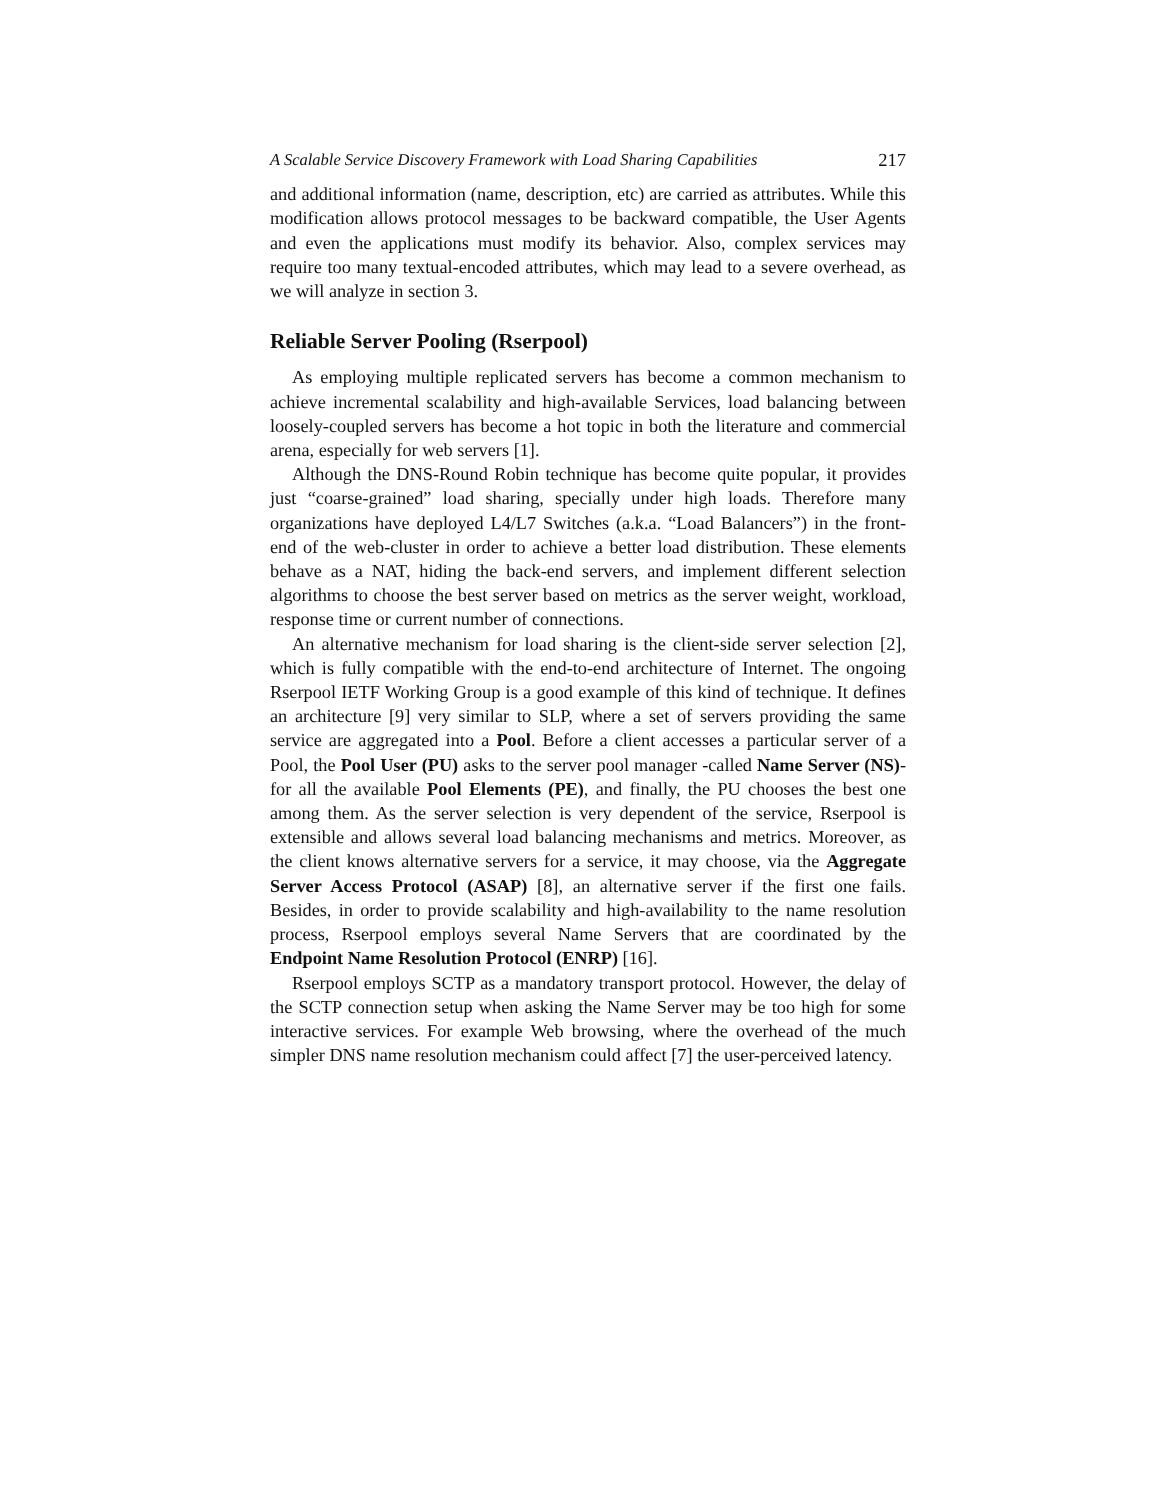A Scalable Service Discovery Framework with Load Sharing Capabilities 217
and additional information (name, description, etc) are carried as attributes. While this modification allows protocol messages to be backward compatible, the User Agents and even the applications must modify its behavior. Also, complex services may require too many textual-encoded attributes, which may lead to a severe overhead, as we will analyze in section 3.
Reliable Server Pooling (Rserpool)
As employing multiple replicated servers has become a common mechanism to achieve incremental scalability and high-available Services, load balancing between loosely-coupled servers has become a hot topic in both the literature and commercial arena, especially for web servers [1].
Although the DNS-Round Robin technique has become quite popular, it provides just “coarse-grained” load sharing, specially under high loads. Therefore many organizations have deployed L4/L7 Switches (a.k.a. “Load Balancers”) in the front-end of the web-cluster in order to achieve a better load distribution. These elements behave as a NAT, hiding the back-end servers, and implement different selection algorithms to choose the best server based on metrics as the server weight, workload, response time or current number of connections.
An alternative mechanism for load sharing is the client-side server selection [2], which is fully compatible with the end-to-end architecture of Internet. The ongoing Rserpool IETF Working Group is a good example of this kind of technique. It defines an architecture [9] very similar to SLP, where a set of servers providing the same service are aggregated into a Pool. Before a client accesses a particular server of a Pool, the Pool User (PU) asks to the server pool manager -called Name Server (NS)- for all the available Pool Elements (PE), and finally, the PU chooses the best one among them. As the server selection is very dependent of the service, Rserpool is extensible and allows several load balancing mechanisms and metrics. Moreover, as the client knows alternative servers for a service, it may choose, via the Aggregate Server Access Protocol (ASAP) [8], an alternative server if the first one fails. Besides, in order to provide scalability and high-availability to the name resolution process, Rserpool employs several Name Servers that are coordinated by the Endpoint Name Resolution Protocol (ENRP) [16].
Rserpool employs SCTP as a mandatory transport protocol. However, the delay of the SCTP connection setup when asking the Name Server may be too high for some interactive services. For example Web browsing, where the overhead of the much simpler DNS name resolution mechanism could affect [7] the user-perceived latency.